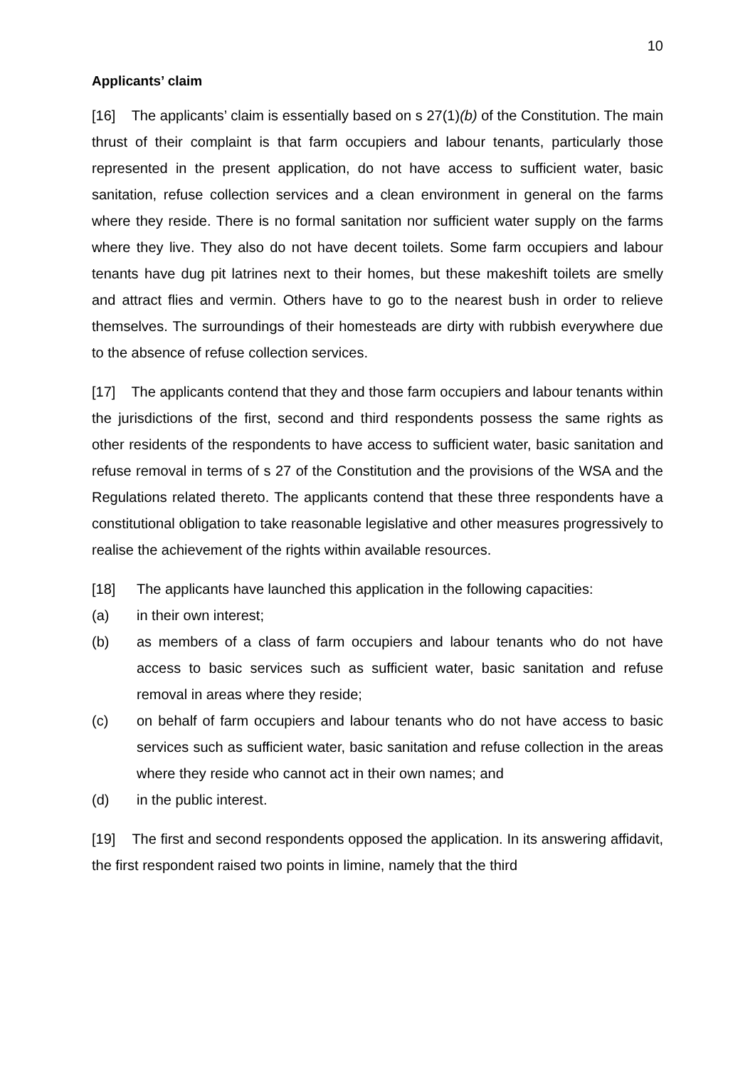10
Applicants’ claim
[16] The applicants’ claim is essentially based on s 27(1)(b) of the Constitution. The main thrust of their complaint is that farm occupiers and labour tenants, particularly those represented in the present application, do not have access to sufficient water, basic sanitation, refuse collection services and a clean environment in general on the farms where they reside. There is no formal sanitation nor sufficient water supply on the farms where they live. They also do not have decent toilets. Some farm occupiers and labour tenants have dug pit latrines next to their homes, but these makeshift toilets are smelly and attract flies and vermin. Others have to go to the nearest bush in order to relieve themselves. The surroundings of their homesteads are dirty with rubbish everywhere due to the absence of refuse collection services.
[17] The applicants contend that they and those farm occupiers and labour tenants within the jurisdictions of the first, second and third respondents possess the same rights as other residents of the respondents to have access to sufficient water, basic sanitation and refuse removal in terms of s 27 of the Constitution and the provisions of the WSA and the Regulations related thereto. The applicants contend that these three respondents have a constitutional obligation to take reasonable legislative and other measures progressively to realise the achievement of the rights within available resources.
[18] The applicants have launched this application in the following capacities:
(a) in their own interest;
(b) as members of a class of farm occupiers and labour tenants who do not have access to basic services such as sufficient water, basic sanitation and refuse removal in areas where they reside;
(c) on behalf of farm occupiers and labour tenants who do not have access to basic services such as sufficient water, basic sanitation and refuse collection in the areas where they reside who cannot act in their own names; and
(d) in the public interest.
[19] The first and second respondents opposed the application. In its answering affidavit, the first respondent raised two points in limine, namely that the third